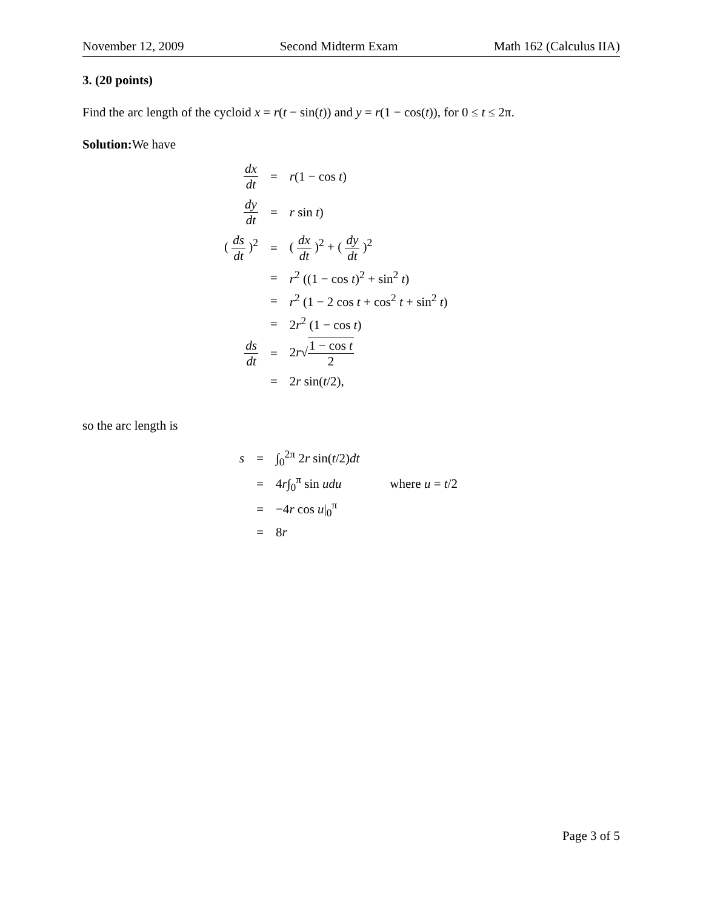November 12, 2009 Second Midterm Exam Math 162 (Calculus IIA)
3. (20 points)
Find the arc length of the cycloid x = r(t − sin(t)) and y = r(1 − cos(t)), for 0 ≤ t ≤ 2π.
Solution: We have
| dx dt | = | r (1 − cos t ) |
| dy dt | = | r sin t ) |
| ( ds dt )<sup>2</sup> | = | ( dx dt )<sup>2</sup> + ( dy dt )<sup>2</sup> |
| | = | r<sup>2</sup> ((1 − cos t )<sup>2</sup> + sin<sup>2</sup> t ) |
| | = | r<sup>2</sup> (1 − 2 cos t + cos<sup>2</sup> t + sin<sup>2</sup> t ) |
| | = | 2 r<sup>2</sup> (1 − cos t ) |
| ds dt | = | 2 r √ 1 − cos t 2 |
| | = | 2 r sin( t /2), |
so the arc length is
| s | = | ∫<sub>0</sub><sup>2π</sup> 2 r sin( t /2) dt | |
| | = | 4 r ∫<sub>0</sub><sup>π</sup> sin udu | where u = t /2 |
| | = | −4 r cos u /<sub>0</sub><sup>π</sup> | |
| | = | 8 r | |
Page 3 of 5